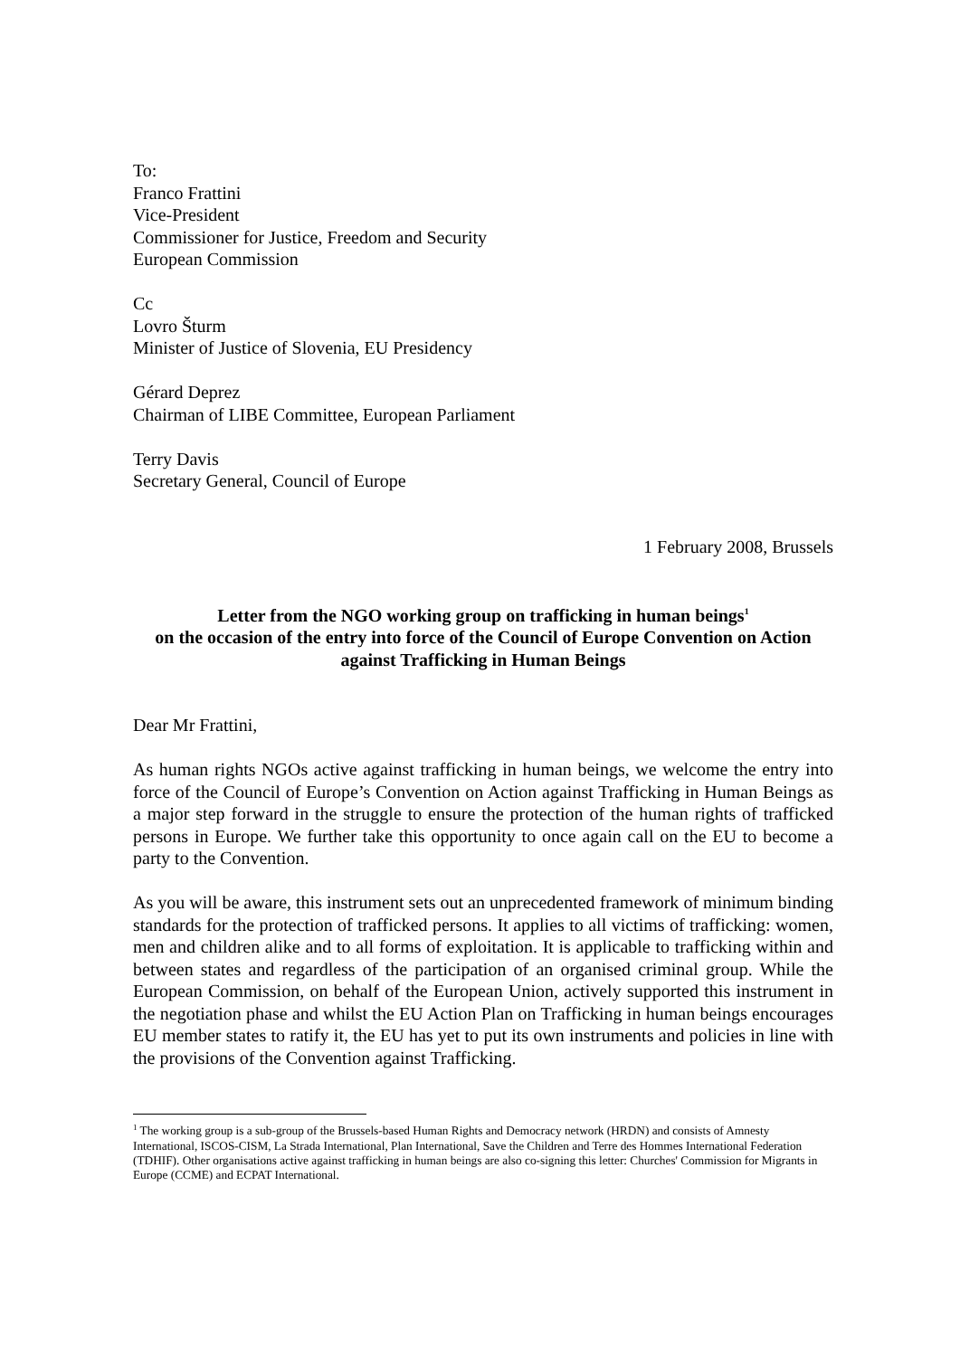To:
Franco Frattini
Vice-President
Commissioner for Justice, Freedom and Security
European Commission
Cc
Lovro Šturm
Minister of Justice of Slovenia, EU Presidency
Gérard Deprez
Chairman of LIBE Committee, European Parliament
Terry Davis
Secretary General, Council of Europe
1 February 2008, Brussels
Letter from the NGO working group on trafficking in human beings<sup>1</sup>
on the occasion of the entry into force of the Council of Europe Convention on Action against Trafficking in Human Beings
Dear Mr Frattini,
As human rights NGOs active against trafficking in human beings, we welcome the entry into force of the Council of Europe’s Convention on Action against Trafficking in Human Beings as a major step forward in the struggle to ensure the protection of the human rights of trafficked persons in Europe. We further take this opportunity to once again call on the EU to become a party to the Convention.
As you will be aware, this instrument sets out an unprecedented framework of minimum binding standards for the protection of trafficked persons. It applies to all victims of trafficking: women, men and children alike and to all forms of exploitation. It is applicable to trafficking within and between states and regardless of the participation of an organised criminal group. While the European Commission, on behalf of the European Union, actively supported this instrument in the negotiation phase and whilst the EU Action Plan on Trafficking in human beings encourages EU member states to ratify it, the EU has yet to put its own instruments and policies in line with the provisions of the Convention against Trafficking.
<sup>1</sup> The working group is a sub-group of the Brussels-based Human Rights and Democracy network (HRDN) and consists of Amnesty International, ISCOS-CISM, La Strada International, Plan International, Save the Children and Terre des Hommes International Federation (TDHIF). Other organisations active against trafficking in human beings are also co-signing this letter: Churches' Commission for Migrants in Europe (CCME) and ECPAT International.